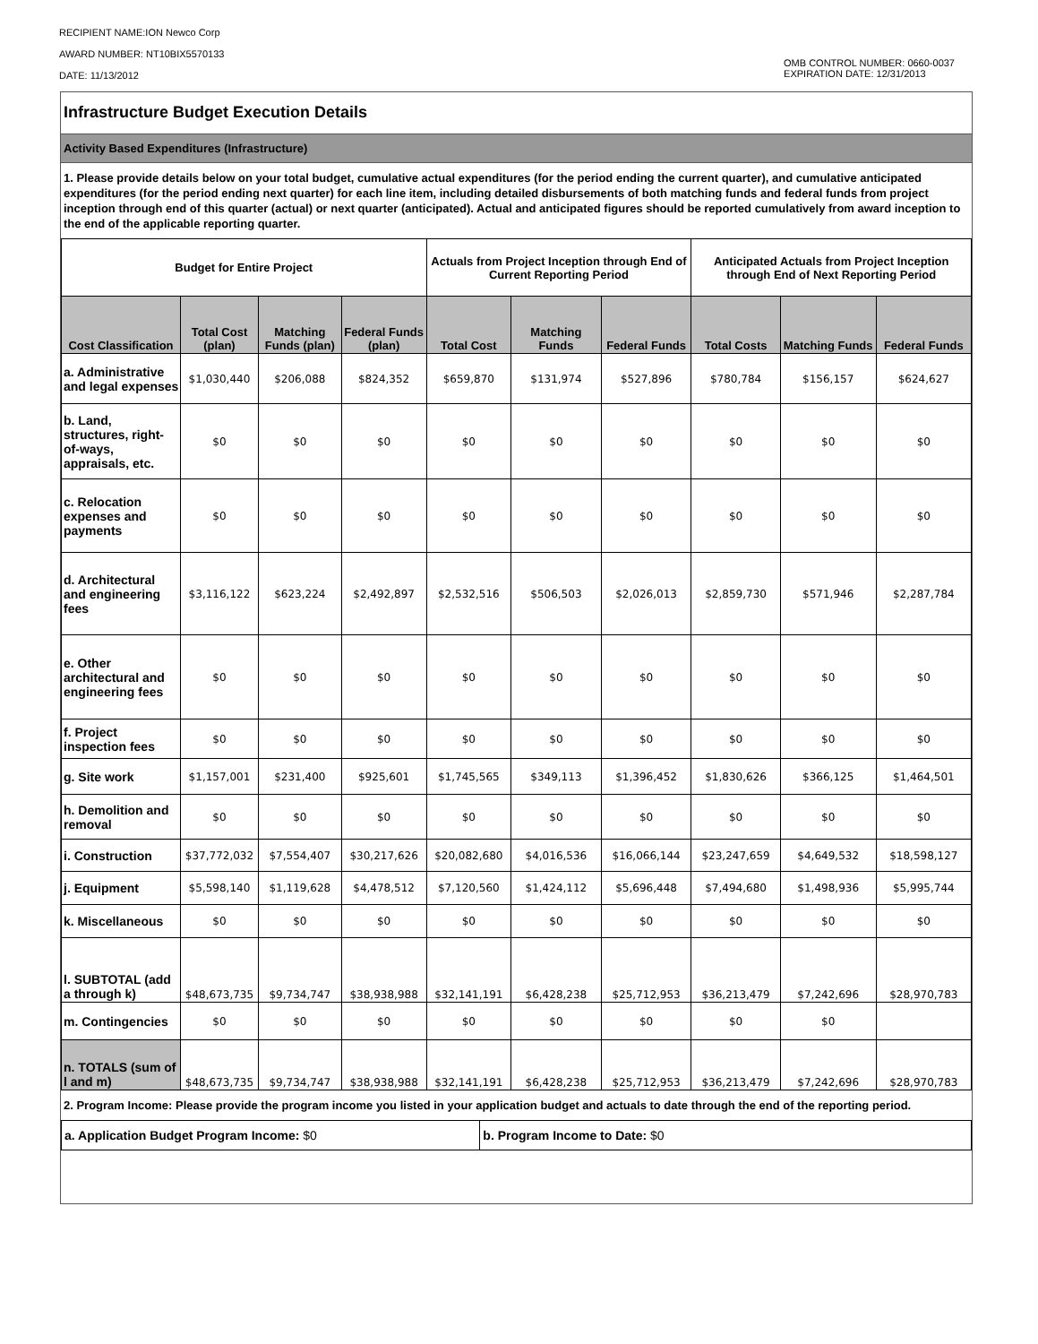RECIPIENT NAME:ION Newco Corp
AWARD NUMBER: NT10BIX5570133
DATE: 11/13/2012
OMB CONTROL NUMBER: 0660-0037
EXPIRATION DATE: 12/31/2013
Infrastructure Budget Execution Details
Activity Based Expenditures (Infrastructure)
1. Please provide details below on your total budget, cumulative actual expenditures (for the period ending the current quarter), and cumulative anticipated expenditures (for the period ending next quarter) for each line item, including detailed disbursements of both matching funds and federal funds from project inception through end of this quarter (actual) or next quarter (anticipated). Actual and anticipated figures should be reported cumulatively from award inception to the end of the applicable reporting quarter.
| Budget for Entire Project | | | | Actuals from Project Inception through End of Current Reporting Period | | | Anticipated Actuals from Project Inception through End of Next Reporting Period | | |
| --- | --- | --- | --- | --- | --- | --- | --- | --- | --- |
| Cost Classification | Total Cost (plan) | Matching Funds (plan) | Federal Funds (plan) | Total Cost | Matching Funds | Federal Funds | Total Costs | Matching Funds | Federal Funds |
| a. Administrative and legal expenses | $1,030,440 | $206,088 | $824,352 | $659,870 | $131,974 | $527,896 | $780,784 | $156,157 | $624,627 |
| b. Land, structures, right-of-ways, appraisals, etc. | $0 | $0 | $0 | $0 | $0 | $0 | $0 | $0 | $0 |
| c. Relocation expenses and payments | $0 | $0 | $0 | $0 | $0 | $0 | $0 | $0 | $0 |
| d. Architectural and engineering fees | $3,116,122 | $623,224 | $2,492,897 | $2,532,516 | $506,503 | $2,026,013 | $2,859,730 | $571,946 | $2,287,784 |
| e. Other architectural and engineering fees | $0 | $0 | $0 | $0 | $0 | $0 | $0 | $0 | $0 |
| f. Project inspection fees | $0 | $0 | $0 | $0 | $0 | $0 | $0 | $0 | $0 |
| g. Site work | $1,157,001 | $231,400 | $925,601 | $1,745,565 | $349,113 | $1,396,452 | $1,830,626 | $366,125 | $1,464,501 |
| h. Demolition and removal | $0 | $0 | $0 | $0 | $0 | $0 | $0 | $0 | $0 |
| i. Construction | $37,772,032 | $7,554,407 | $30,217,626 | $20,082,680 | $4,016,536 | $16,066,144 | $23,247,659 | $4,649,532 | $18,598,127 |
| j. Equipment | $5,598,140 | $1,119,628 | $4,478,512 | $7,120,560 | $1,424,112 | $5,696,448 | $7,494,680 | $1,498,936 | $5,995,744 |
| k. Miscellaneous | $0 | $0 | $0 | $0 | $0 | $0 | $0 | $0 | $0 |
| l. SUBTOTAL (add a through k) | $48,673,735 | $9,734,747 | $38,938,988 | $32,141,191 | $6,428,238 | $25,712,953 | $36,213,479 | $7,242,696 | $28,970,783 |
| m. Contingencies | $0 | $0 | $0 | $0 | $0 | $0 | $0 | $0 | |
| n. TOTALS (sum of l and m) | $48,673,735 | $9,734,747 | $38,938,988 | $32,141,191 | $6,428,238 | $25,712,953 | $36,213,479 | $7,242,696 | $28,970,783 |
2. Program Income: Please provide the program income you listed in your application budget and actuals to date through the end of the reporting period.
| a. Application Budget Program Income: $0 | b. Program Income to Date: $0 |